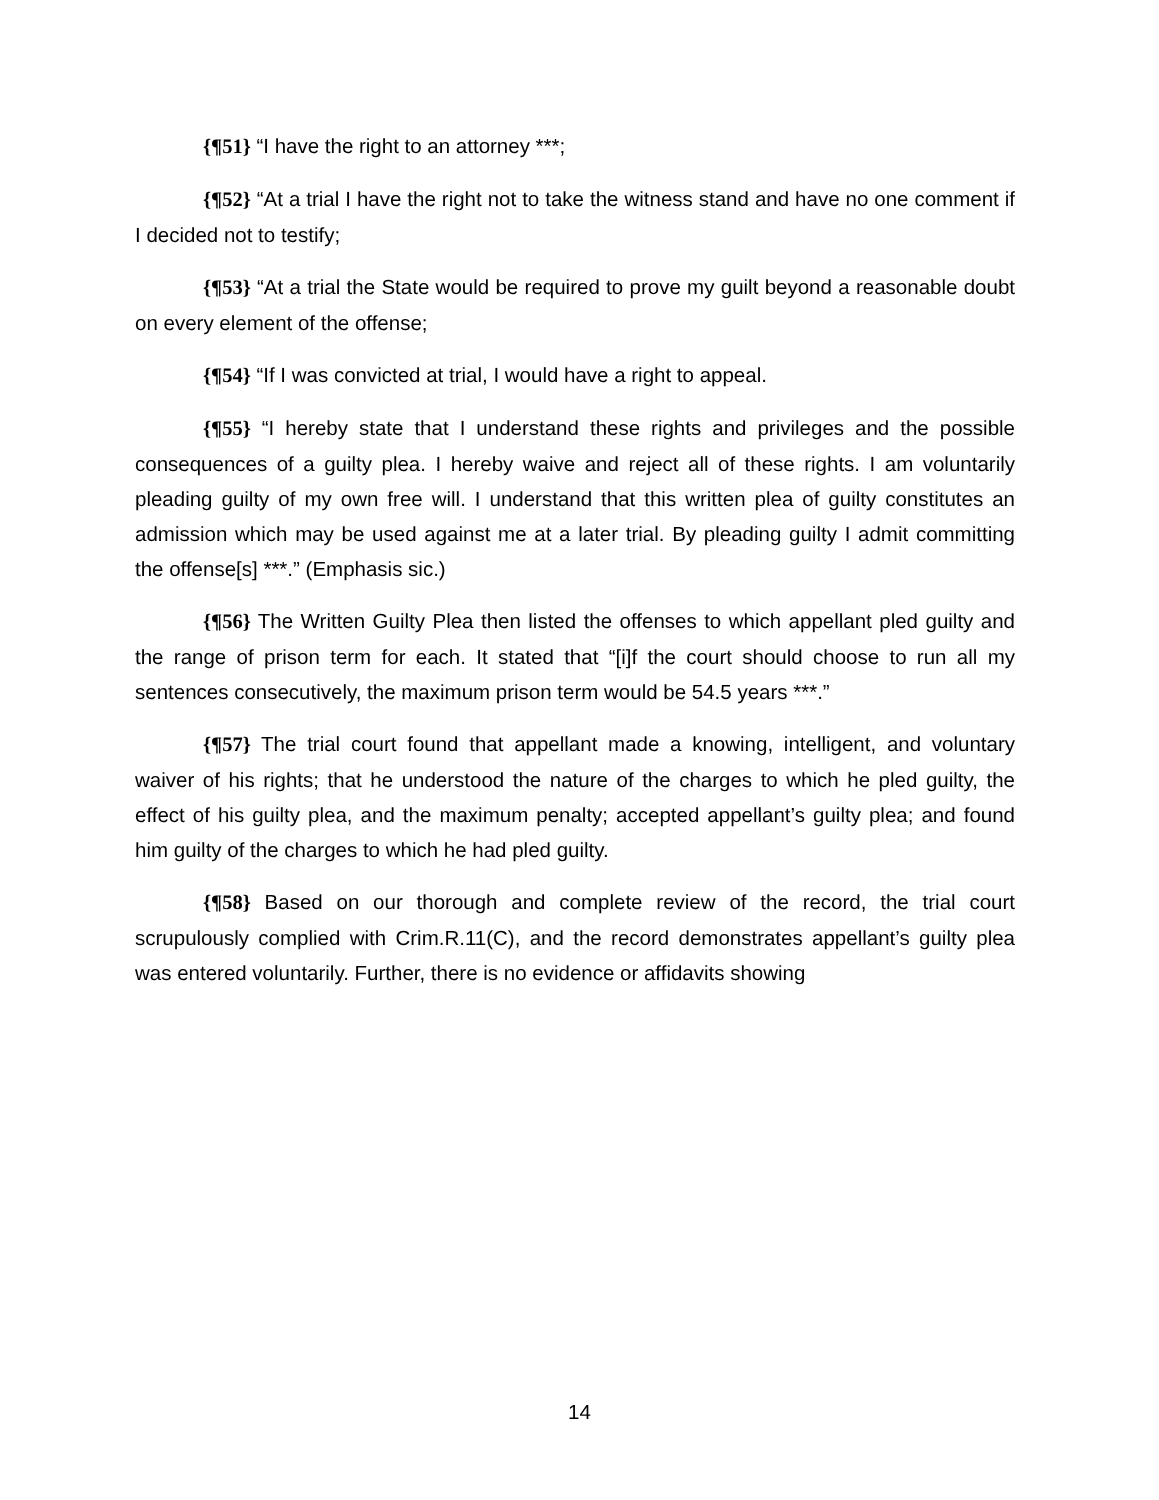{¶51} “I have the right to an attorney ***;
{¶52} “At a trial I have the right not to take the witness stand and have no one comment if I decided not to testify;
{¶53} “At a trial the State would be required to prove my guilt beyond a reasonable doubt on every element of the offense;
{¶54} “If I was convicted at trial, I would have a right to appeal.
{¶55} “I hereby state that I understand these rights and privileges and the possible consequences of a guilty plea. I hereby waive and reject all of these rights. I am voluntarily pleading guilty of my own free will. I understand that this written plea of guilty constitutes an admission which may be used against me at a later trial. By pleading guilty I admit committing the offense[s] ***.” (Emphasis sic.)
{¶56} The Written Guilty Plea then listed the offenses to which appellant pled guilty and the range of prison term for each. It stated that “[i]f the court should choose to run all my sentences consecutively, the maximum prison term would be 54.5 years ***.”
{¶57} The trial court found that appellant made a knowing, intelligent, and voluntary waiver of his rights; that he understood the nature of the charges to which he pled guilty, the effect of his guilty plea, and the maximum penalty; accepted appellant’s guilty plea; and found him guilty of the charges to which he had pled guilty.
{¶58} Based on our thorough and complete review of the record, the trial court scrupulously complied with Crim.R.11(C), and the record demonstrates appellant’s guilty plea was entered voluntarily. Further, there is no evidence or affidavits showing
14